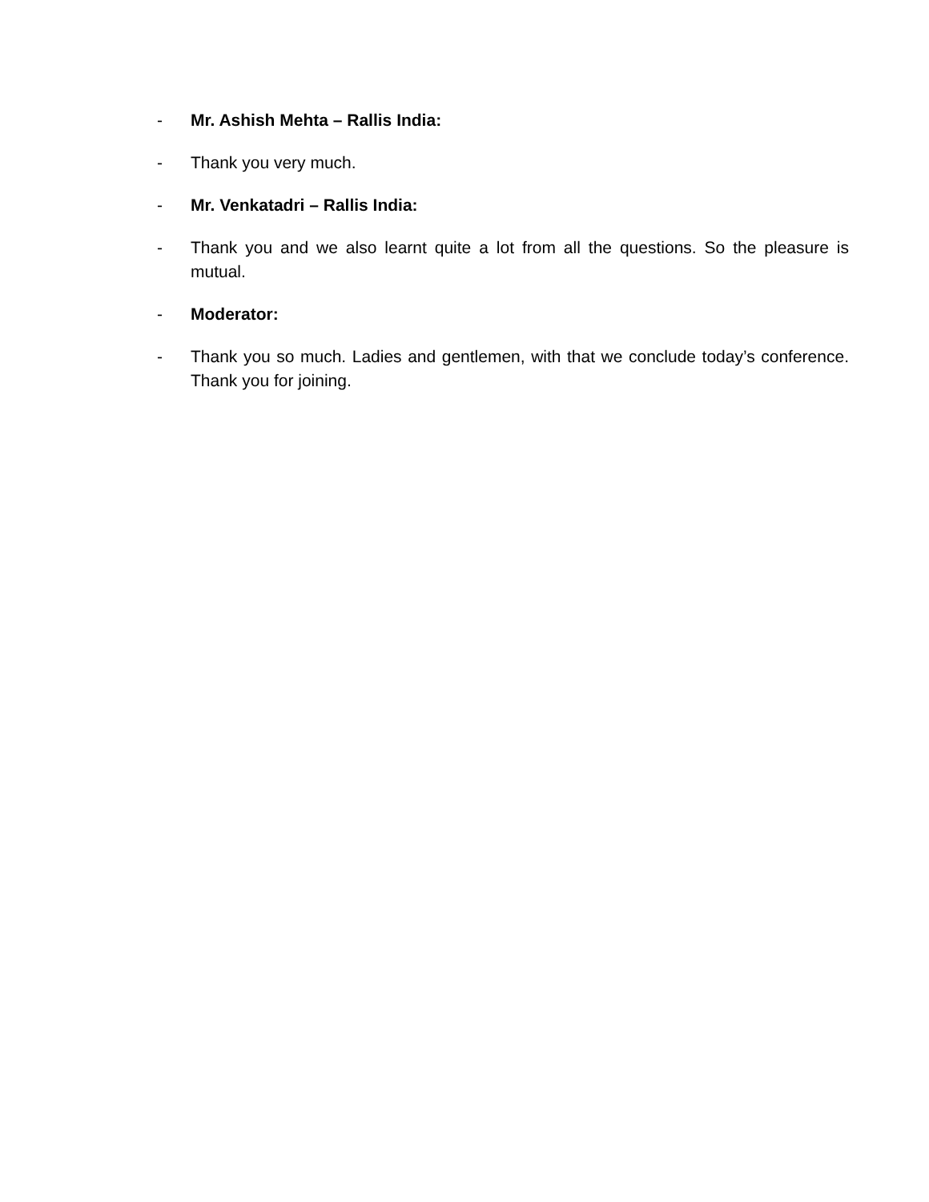- Mr. Ashish Mehta – Rallis India:
- Thank you very much.
- Mr. Venkatadri – Rallis India:
- Thank you and we also learnt quite a lot from all the questions. So the pleasure is mutual.
- Moderator:
- Thank you so much. Ladies and gentlemen, with that we conclude today’s conference. Thank you for joining.